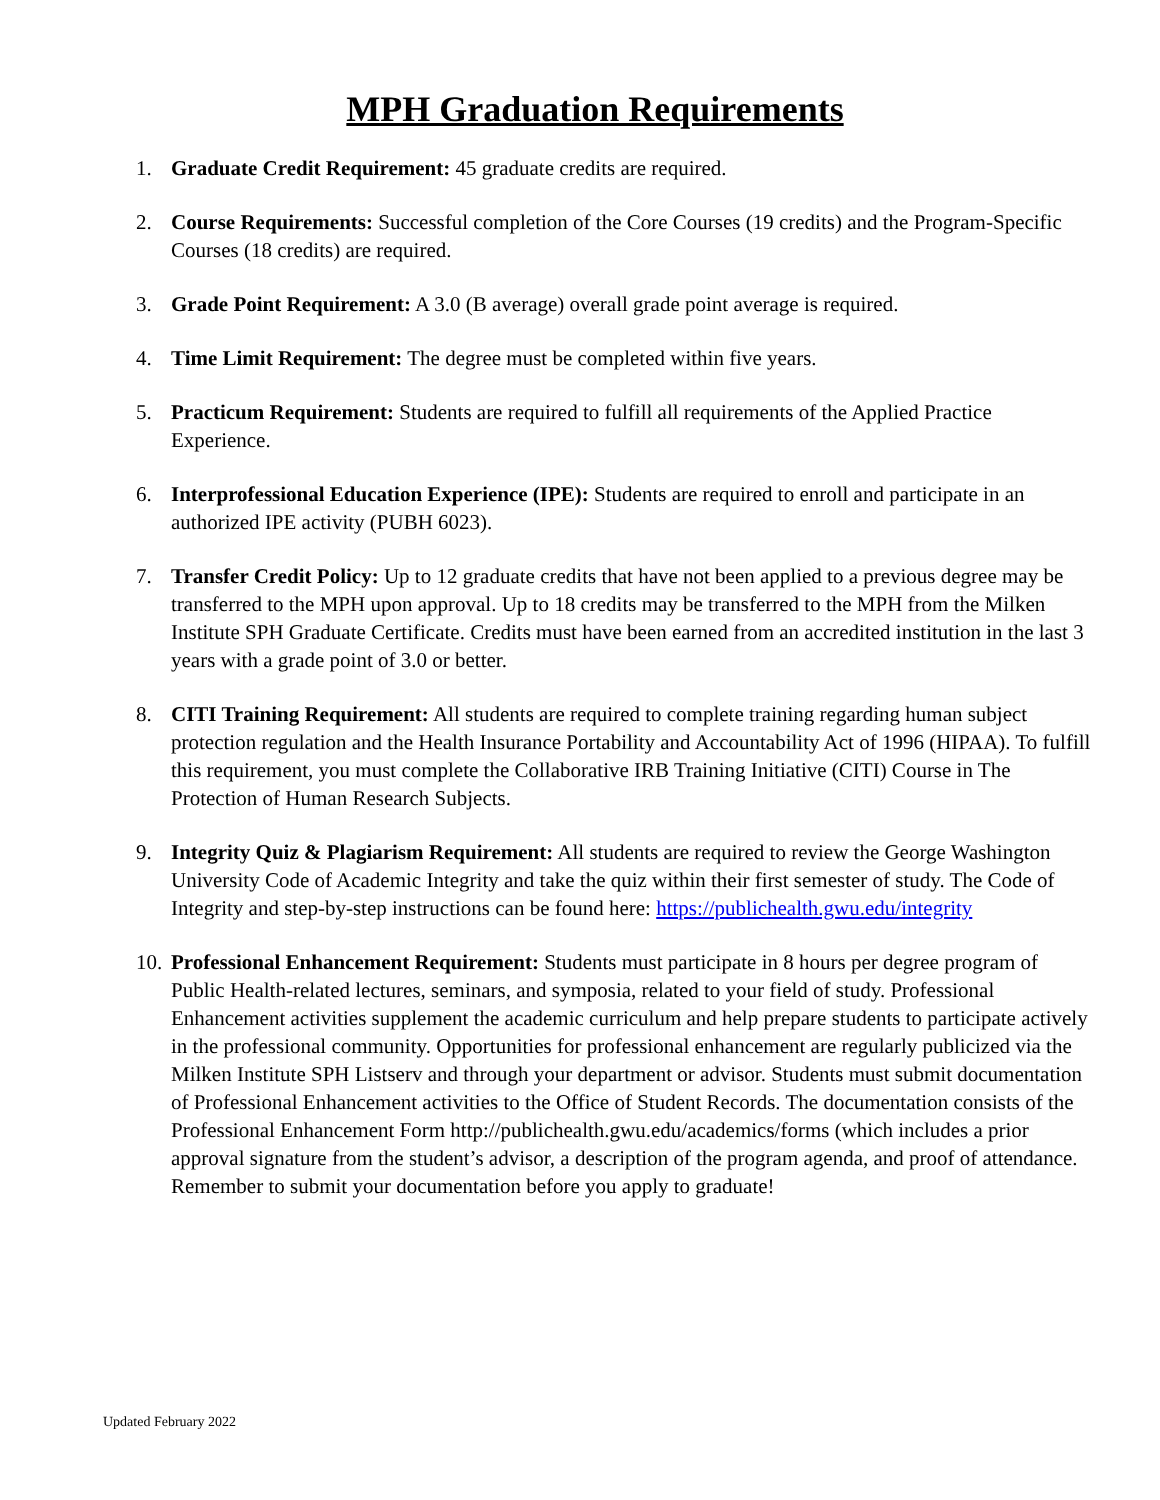MPH Graduation Requirements
1. Graduate Credit Requirement: 45 graduate credits are required.
2. Course Requirements: Successful completion of the Core Courses (19 credits) and the Program-Specific Courses (18 credits) are required.
3. Grade Point Requirement: A 3.0 (B average) overall grade point average is required.
4. Time Limit Requirement: The degree must be completed within five years.
5. Practicum Requirement: Students are required to fulfill all requirements of the Applied Practice Experience.
6. Interprofessional Education Experience (IPE): Students are required to enroll and participate in an authorized IPE activity (PUBH 6023).
7. Transfer Credit Policy: Up to 12 graduate credits that have not been applied to a previous degree may be transferred to the MPH upon approval. Up to 18 credits may be transferred to the MPH from the Milken Institute SPH Graduate Certificate. Credits must have been earned from an accredited institution in the last 3 years with a grade point of 3.0 or better.
8. CITI Training Requirement: All students are required to complete training regarding human subject protection regulation and the Health Insurance Portability and Accountability Act of 1996 (HIPAA). To fulfill this requirement, you must complete the Collaborative IRB Training Initiative (CITI) Course in The Protection of Human Research Subjects.
9. Integrity Quiz & Plagiarism Requirement: All students are required to review the George Washington University Code of Academic Integrity and take the quiz within their first semester of study. The Code of Integrity and step-by-step instructions can be found here: https://publichealth.gwu.edu/integrity
10.
Professional Enhancement Requirement: Students must participate in 8 hours per degree program of Public Health-related lectures, seminars, and symposia, related to your field of study. Professional Enhancement activities supplement the academic curriculum and help prepare students to participate actively in the professional community. Opportunities for professional enhancement are regularly publicized via the Milken Institute SPH Listserv and through your department or advisor. Students must submit documentation of Professional Enhancement activities to the Office of Student Records. The documentation consists of the Professional Enhancement Form http://publichealth.gwu.edu/academics/forms (which includes a prior approval signature from the student’s advisor, a description of the program agenda, and proof of attendance. Remember to submit your documentation before you apply to graduate!
Updated February 2022